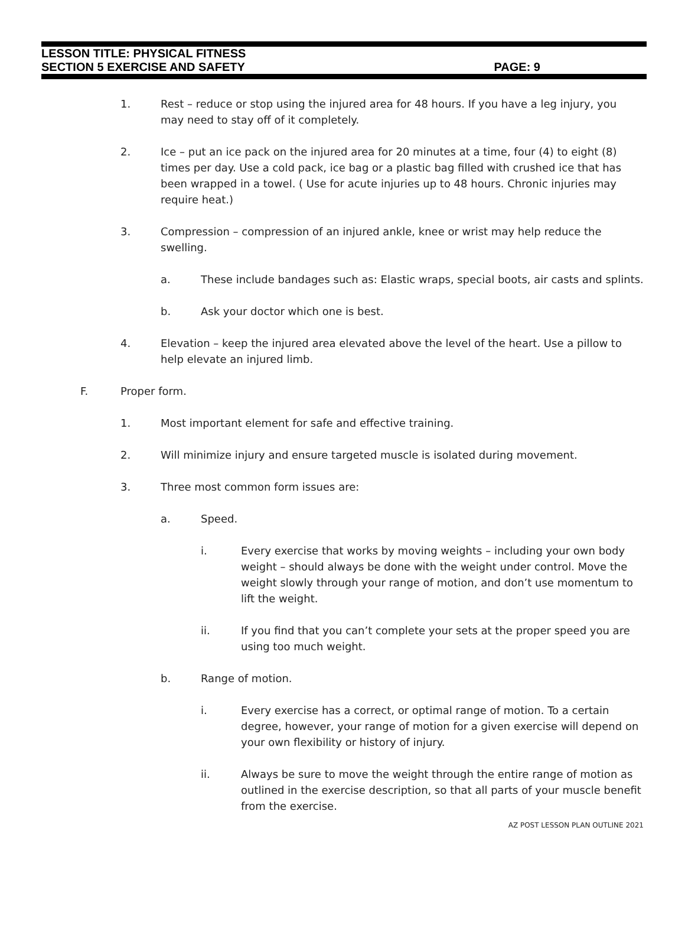LESSON TITLE: PHYSICAL FITNESS
SECTION 5 EXERCISE AND SAFETY PAGE: 9
1. Rest – reduce or stop using the injured area for 48 hours. If you have a leg injury, you may need to stay off of it completely.
2. Ice – put an ice pack on the injured area for 20 minutes at a time, four (4) to eight (8) times per day. Use a cold pack, ice bag or a plastic bag filled with crushed ice that has been wrapped in a towel. ( Use for acute injuries up to 48 hours. Chronic injuries may require heat.)
3. Compression – compression of an injured ankle, knee or wrist may help reduce the swelling.
a. These include bandages such as: Elastic wraps, special boots, air casts and splints.
b. Ask your doctor which one is best.
4. Elevation – keep the injured area elevated above the level of the heart. Use a pillow to help elevate an injured limb.
F. Proper form.
1. Most important element for safe and effective training.
2. Will minimize injury and ensure targeted muscle is isolated during movement.
3. Three most common form issues are:
a. Speed.
i. Every exercise that works by moving weights – including your own body weight – should always be done with the weight under control. Move the weight slowly through your range of motion, and don’t use momentum to lift the weight.
ii. If you find that you can’t complete your sets at the proper speed you are using too much weight.
b. Range of motion.
i. Every exercise has a correct, or optimal range of motion. To a certain degree, however, your range of motion for a given exercise will depend on your own flexibility or history of injury.
ii. Always be sure to move the weight through the entire range of motion as outlined in the exercise description, so that all parts of your muscle benefit from the exercise.
AZ POST LESSON PLAN OUTLINE 2021